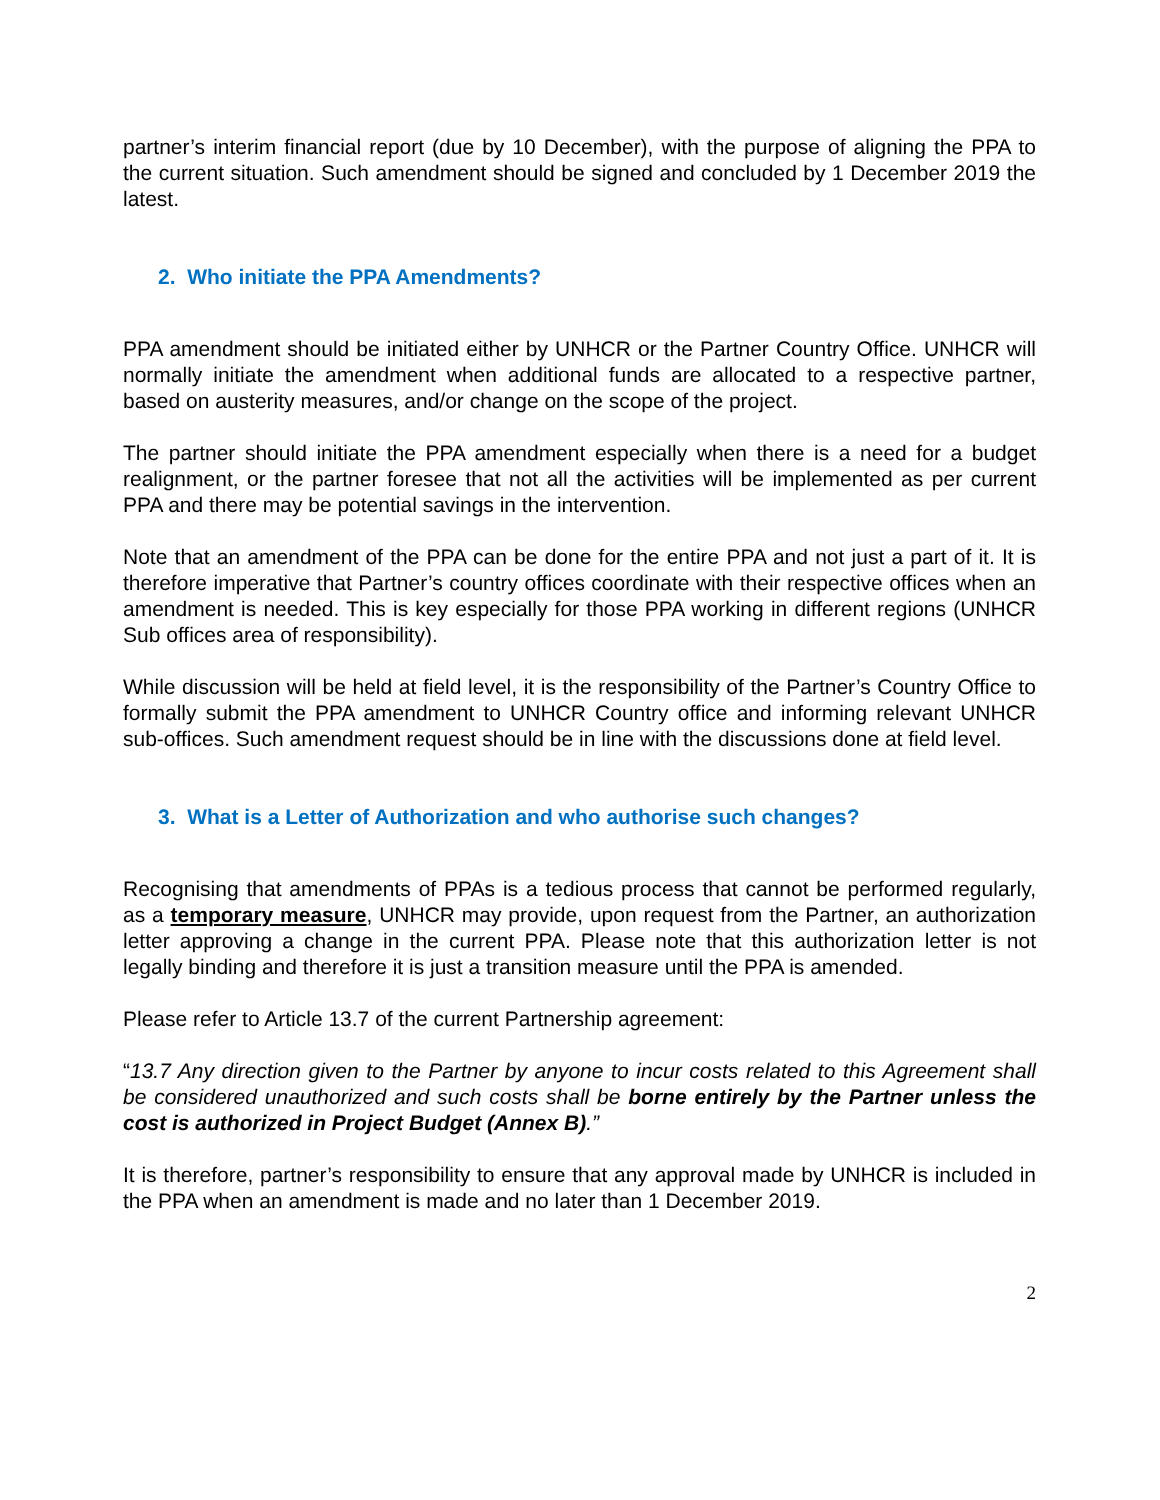partner’s interim financial report (due by 10 December), with the purpose of aligning the PPA to the current situation. Such amendment should be signed and concluded by 1 December 2019 the latest.
2. Who initiate the PPA Amendments?
PPA amendment should be initiated either by UNHCR or the Partner Country Office. UNHCR will normally initiate the amendment when additional funds are allocated to a respective partner, based on austerity measures, and/or change on the scope of the project.
The partner should initiate the PPA amendment especially when there is a need for a budget realignment, or the partner foresee that not all the activities will be implemented as per current PPA and there may be potential savings in the intervention.
Note that an amendment of the PPA can be done for the entire PPA and not just a part of it. It is therefore imperative that Partner’s country offices coordinate with their respective offices when an amendment is needed. This is key especially for those PPA working in different regions (UNHCR Sub offices area of responsibility).
While discussion will be held at field level, it is the responsibility of the Partner’s Country Office to formally submit the PPA amendment to UNHCR Country office and informing relevant UNHCR sub-offices. Such amendment request should be in line with the discussions done at field level.
3. What is a Letter of Authorization and who authorise such changes?
Recognising that amendments of PPAs is a tedious process that cannot be performed regularly, as a temporary measure, UNHCR may provide, upon request from the Partner, an authorization letter approving a change in the current PPA. Please note that this authorization letter is not legally binding and therefore it is just a transition measure until the PPA is amended.
Please refer to Article 13.7 of the current Partnership agreement:
“13.7 Any direction given to the Partner by anyone to incur costs related to this Agreement shall be considered unauthorized and such costs shall be borne entirely by the Partner unless the cost is authorized in Project Budget (Annex B).”
It is therefore, partner’s responsibility to ensure that any approval made by UNHCR is included in the PPA when an amendment is made and no later than 1 December 2019.
2